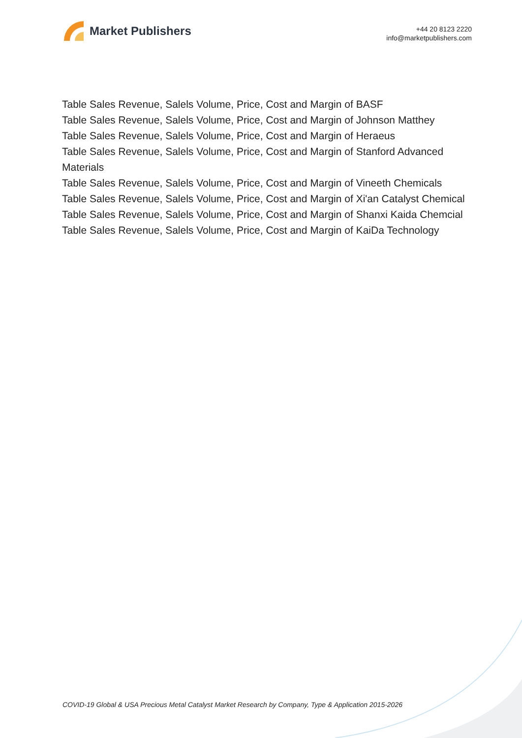Market Publishers
+44 20 8123 2220
info@marketpublishers.com
Table Sales Revenue, Salels Volume, Price, Cost and Margin of BASF
Table Sales Revenue, Salels Volume, Price, Cost and Margin of Johnson Matthey
Table Sales Revenue, Salels Volume, Price, Cost and Margin of Heraeus
Table Sales Revenue, Salels Volume, Price, Cost and Margin of Stanford Advanced Materials
Table Sales Revenue, Salels Volume, Price, Cost and Margin of Vineeth Chemicals
Table Sales Revenue, Salels Volume, Price, Cost and Margin of Xi'an Catalyst Chemical
Table Sales Revenue, Salels Volume, Price, Cost and Margin of Shanxi Kaida Chemcial
Table Sales Revenue, Salels Volume, Price, Cost and Margin of KaiDa Technology
COVID-19 Global & USA Precious Metal Catalyst Market Research by Company, Type & Application 2015-2026